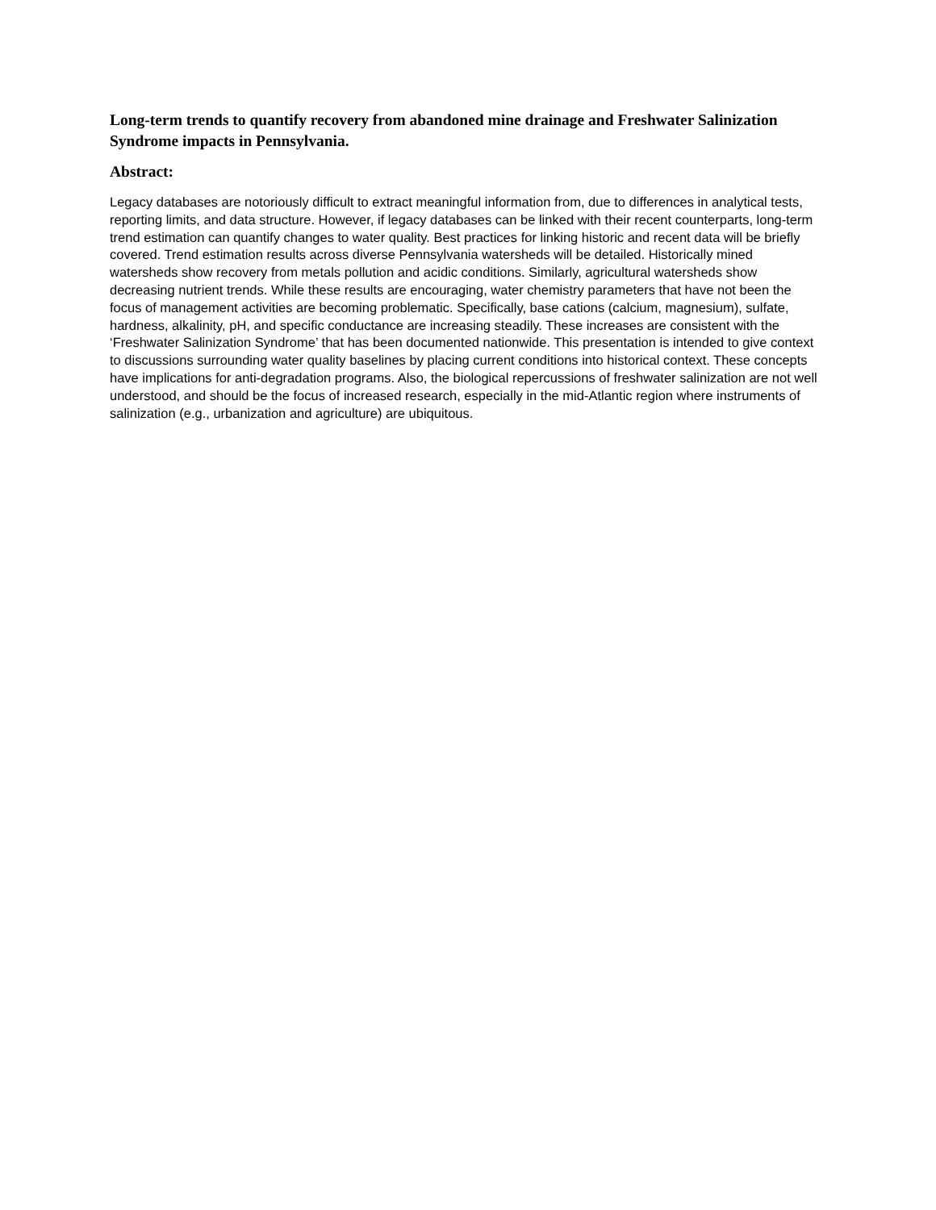Long-term trends to quantify recovery from abandoned mine drainage and Freshwater Salinization Syndrome impacts in Pennsylvania.
Abstract:
Legacy databases are notoriously difficult to extract meaningful information from, due to differences in analytical tests, reporting limits, and data structure. However, if legacy databases can be linked with their recent counterparts, long-term trend estimation can quantify changes to water quality. Best practices for linking historic and recent data will be briefly covered. Trend estimation results across diverse Pennsylvania watersheds will be detailed. Historically mined watersheds show recovery from metals pollution and acidic conditions. Similarly, agricultural watersheds show decreasing nutrient trends. While these results are encouraging, water chemistry parameters that have not been the focus of management activities are becoming problematic. Specifically, base cations (calcium, magnesium), sulfate, hardness, alkalinity, pH, and specific conductance are increasing steadily. These increases are consistent with the ‘Freshwater Salinization Syndrome’ that has been documented nationwide. This presentation is intended to give context to discussions surrounding water quality baselines by placing current conditions into historical context. These concepts have implications for anti-degradation programs. Also, the biological repercussions of freshwater salinization are not well understood, and should be the focus of increased research, especially in the mid-Atlantic region where instruments of salinization (e.g., urbanization and agriculture) are ubiquitous.